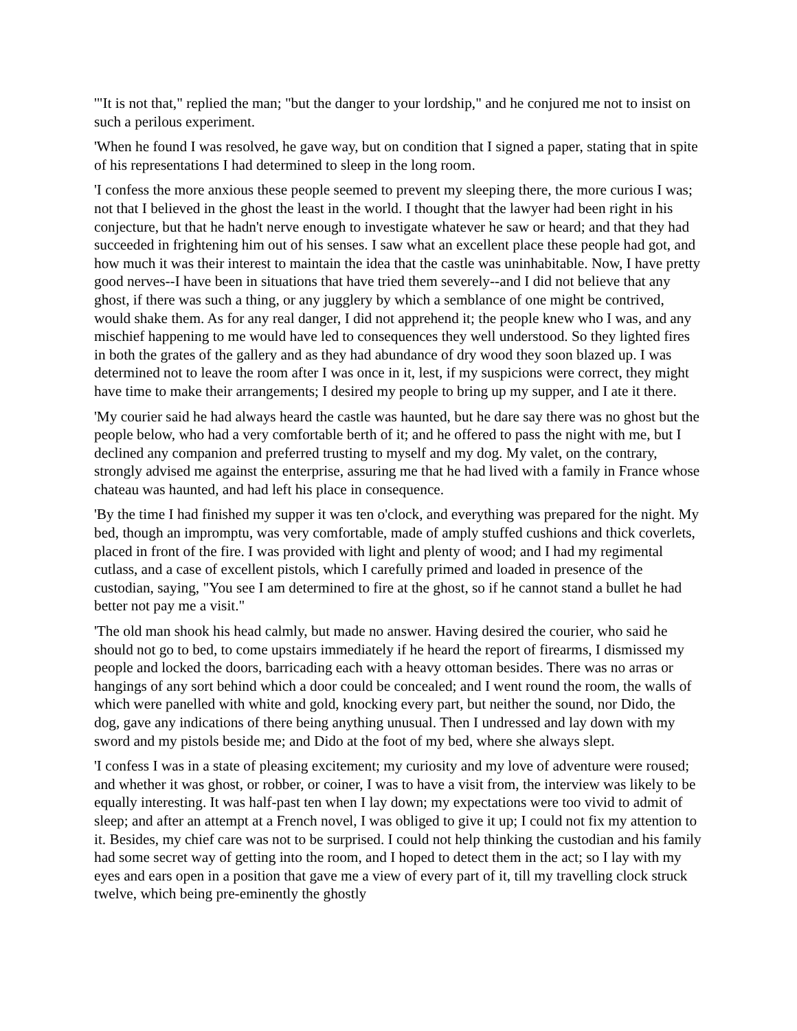'"It is not that," replied the man; "but the danger to your lordship," and he conjured me not to insist on such a perilous experiment.
'When he found I was resolved, he gave way, but on condition that I signed a paper, stating that in spite of his representations I had determined to sleep in the long room.
'I confess the more anxious these people seemed to prevent my sleeping there, the more curious I was; not that I believed in the ghost the least in the world. I thought that the lawyer had been right in his conjecture, but that he hadn't nerve enough to investigate whatever he saw or heard; and that they had succeeded in frightening him out of his senses. I saw what an excellent place these people had got, and how much it was their interest to maintain the idea that the castle was uninhabitable. Now, I have pretty good nerves--I have been in situations that have tried them severely--and I did not believe that any ghost, if there was such a thing, or any jugglery by which a semblance of one might be contrived, would shake them. As for any real danger, I did not apprehend it; the people knew who I was, and any mischief happening to me would have led to consequences they well understood. So they lighted fires in both the grates of the gallery and as they had abundance of dry wood they soon blazed up. I was determined not to leave the room after I was once in it, lest, if my suspicions were correct, they might have time to make their arrangements; I desired my people to bring up my supper, and I ate it there.
'My courier said he had always heard the castle was haunted, but he dare say there was no ghost but the people below, who had a very comfortable berth of it; and he offered to pass the night with me, but I declined any companion and preferred trusting to myself and my dog. My valet, on the contrary, strongly advised me against the enterprise, assuring me that he had lived with a family in France whose chateau was haunted, and had left his place in consequence.
'By the time I had finished my supper it was ten o'clock, and everything was prepared for the night. My bed, though an impromptu, was very comfortable, made of amply stuffed cushions and thick coverlets, placed in front of the fire. I was provided with light and plenty of wood; and I had my regimental cutlass, and a case of excellent pistols, which I carefully primed and loaded in presence of the custodian, saying, "You see I am determined to fire at the ghost, so if he cannot stand a bullet he had better not pay me a visit."
'The old man shook his head calmly, but made no answer. Having desired the courier, who said he should not go to bed, to come upstairs immediately if he heard the report of firearms, I dismissed my people and locked the doors, barricading each with a heavy ottoman besides. There was no arras or hangings of any sort behind which a door could be concealed; and I went round the room, the walls of which were panelled with white and gold, knocking every part, but neither the sound, nor Dido, the dog, gave any indications of there being anything unusual. Then I undressed and lay down with my sword and my pistols beside me; and Dido at the foot of my bed, where she always slept.
'I confess I was in a state of pleasing excitement; my curiosity and my love of adventure were roused; and whether it was ghost, or robber, or coiner, I was to have a visit from, the interview was likely to be equally interesting. It was half-past ten when I lay down; my expectations were too vivid to admit of sleep; and after an attempt at a French novel, I was obliged to give it up; I could not fix my attention to it. Besides, my chief care was not to be surprised. I could not help thinking the custodian and his family had some secret way of getting into the room, and I hoped to detect them in the act; so I lay with my eyes and ears open in a position that gave me a view of every part of it, till my travelling clock struck twelve, which being pre-eminently the ghostly